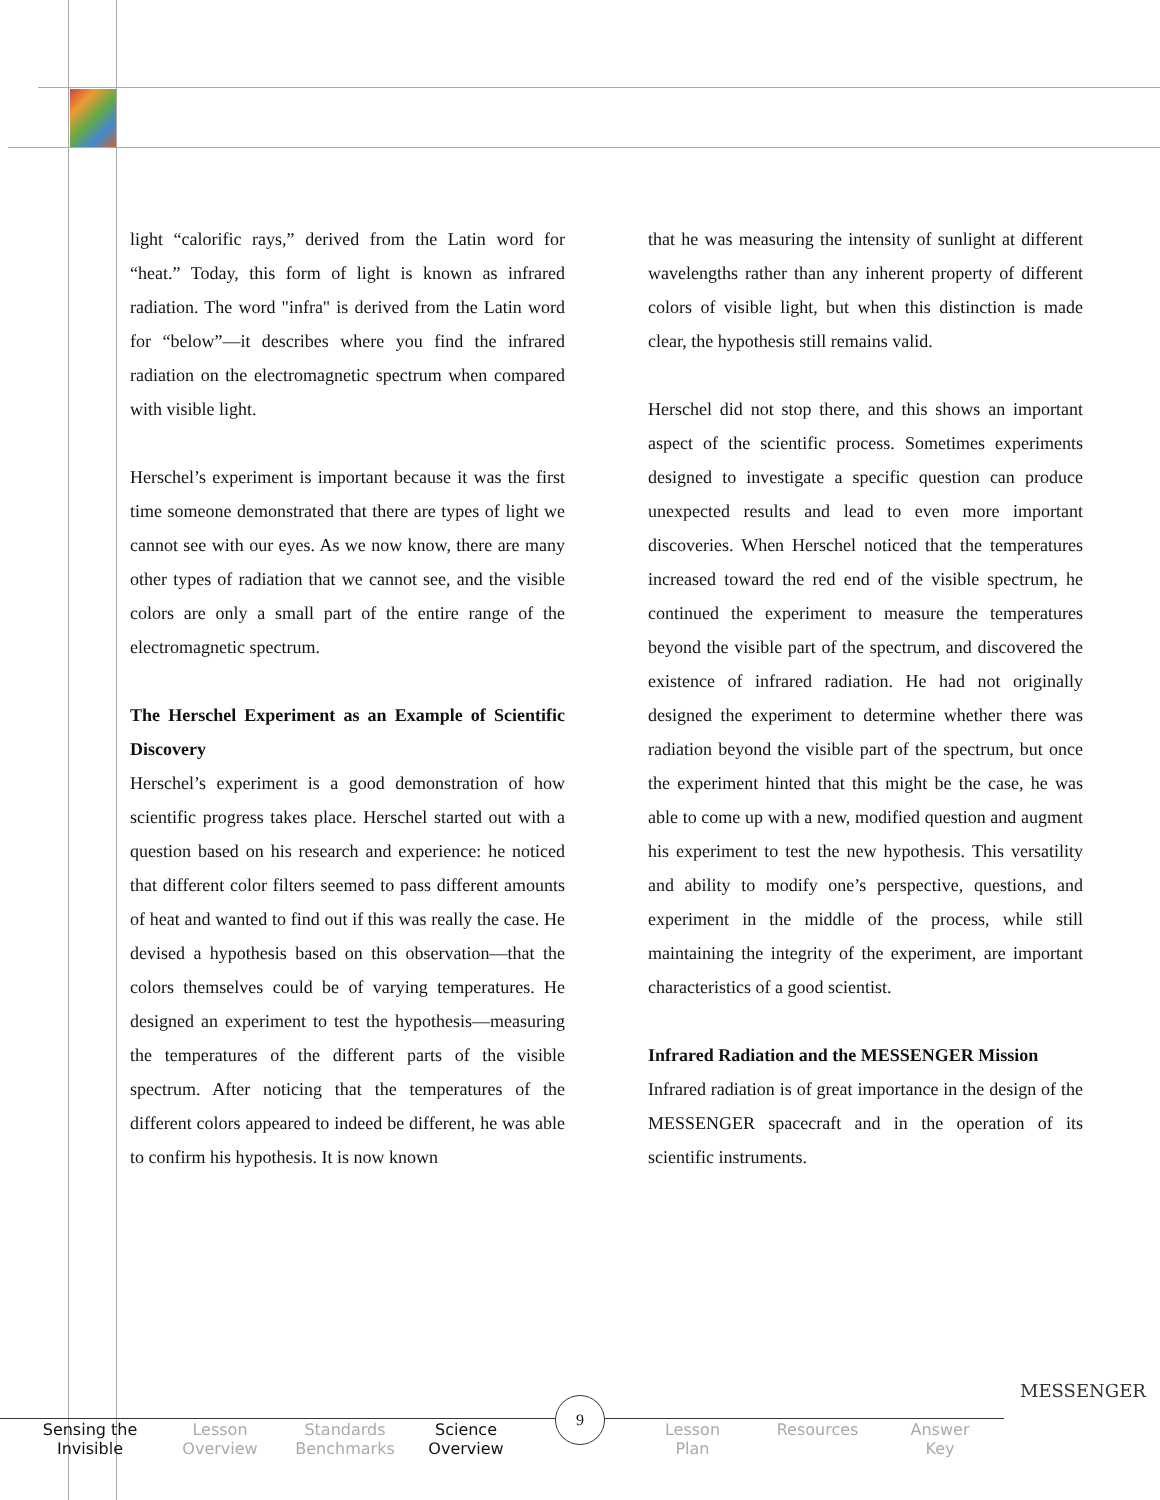light “calorific rays,” derived from the Latin word for “heat.” Today, this form of light is known as infrared radiation. The word "infra" is derived from the Latin word for “below”—it describes where you find the infrared radiation on the electromagnetic spectrum when compared with visible light.
Herschel’s experiment is important because it was the first time someone demonstrated that there are types of light we cannot see with our eyes. As we now know, there are many other types of radiation that we cannot see, and the visible colors are only a small part of the entire range of the electromagnetic spectrum.
The Herschel Experiment as an Example of Scientific Discovery
Herschel’s experiment is a good demonstration of how scientific progress takes place. Herschel started out with a question based on his research and experience: he noticed that different color filters seemed to pass different amounts of heat and wanted to find out if this was really the case. He devised a hypothesis based on this observation—that the colors themselves could be of varying temperatures. He designed an experiment to test the hypothesis—measuring the temperatures of the different parts of the visible spectrum. After noticing that the temperatures of the different colors appeared to indeed be different, he was able to confirm his hypothesis. It is now known
that he was measuring the intensity of sunlight at different wavelengths rather than any inherent property of different colors of visible light, but when this distinction is made clear, the hypothesis still remains valid.
Herschel did not stop there, and this shows an important aspect of the scientific process. Sometimes experiments designed to investigate a specific question can produce unexpected results and lead to even more important discoveries. When Herschel noticed that the temperatures increased toward the red end of the visible spectrum, he continued the experiment to measure the temperatures beyond the visible part of the spectrum, and discovered the existence of infrared radiation. He had not originally designed the experiment to determine whether there was radiation beyond the visible part of the spectrum, but once the experiment hinted that this might be the case, he was able to come up with a new, modified question and augment his experiment to test the new hypothesis. This versatility and ability to modify one’s perspective, questions, and experiment in the middle of the process, while still maintaining the integrity of the experiment, are important characteristics of a good scientist.
Infrared Radiation and the MESSENGER Mission
Infrared radiation is of great importance in the design of the MESSENGER spacecraft and in the operation of its scientific instruments.
Sensing the Invisible
Lesson Overview
Standards Benchmarks
Science Overview
Lesson Plan
Resources
Answer Key
9
MESSENGER